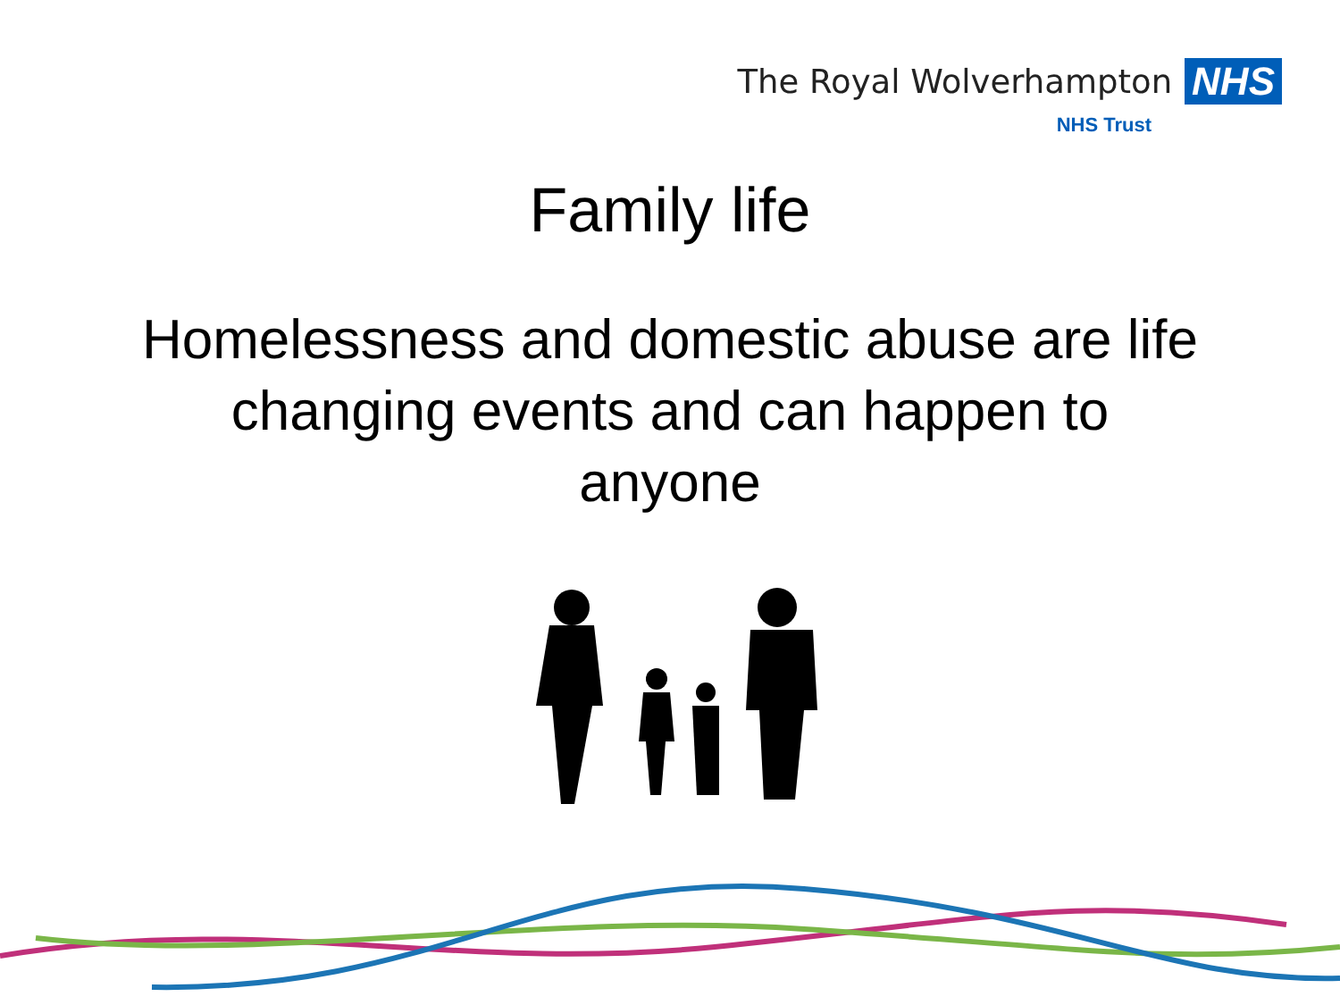The Royal Wolverhampton NHS
NHS Trust
Family life
Homelessness and domestic abuse are life changing events and can happen to anyone